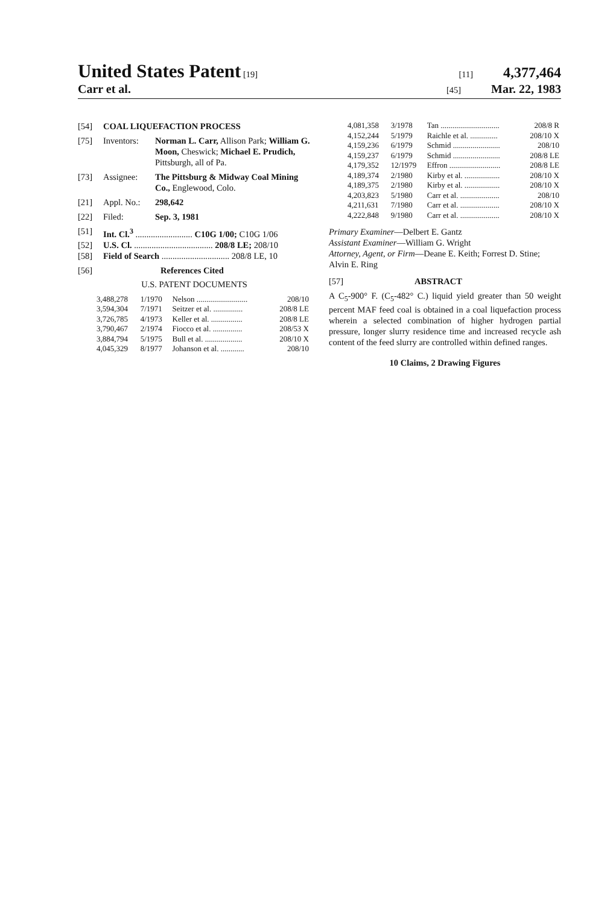United States Patent [19] [11] 4,377,464
Carr et al.
[45] Mar. 22, 1983
[54] COAL LIQUEFACTION PROCESS
[75] Inventors: Norman L. Carr, Allison Park; William G. Moon, Cheswick; Michael E. Prudich, Pittsburgh, all of Pa.
[73] Assignee: The Pittsburg & Midway Coal Mining Co., Englewood, Colo.
[21] Appl. No.: 298,642
[22] Filed: Sep. 3, 1981
[51] Int. Cl.<sup>3</sup> .......................... C10G 1/00; C10G 1/06
[52] U.S. Cl. .................................... 208/8 LE; 208/10
[58] Field of Search ............................... 208/8 LE, 10
[56] References Cited
U.S. PATENT DOCUMENTS
| 3,488,278 | 1/1970 | Nelson .......................... | 208/10 |
| 3,594,304 | 7/1971 | Seitzer et al. ............... | 208/8 LE |
| 3,726,785 | 4/1973 | Keller et al. ................ | 208/8 LE |
| 3,790,467 | 2/1974 | Fiocco et al. ............... | 208/53 X |
| 3,884,794 | 5/1975 | Bull et al. ................... | 208/10 X |
| 4,045,329 | 8/1977 | Johanson et al. ............ | 208/10 |
| 4,081,358 | 3/1978 | Tan .............................. | 208/8 R |
| 4,152,244 | 5/1979 | Raichle et al. .............. | 208/10 X |
| 4,159,236 | 6/1979 | Schmid ........................ | 208/10 |
| 4,159,237 | 6/1979 | Schmid ........................ | 208/8 LE |
| 4,179,352 | 12/1979 | Effron .......................... | 208/8 LE |
| 4,189,374 | 2/1980 | Kirby et al. .................. | 208/10 X |
| 4,189,375 | 2/1980 | Kirby et al. .................. | 208/10 X |
| 4,203,823 | 5/1980 | Carr et al. .................... | 208/10 |
| 4,211,631 | 7/1980 | Carr et al. .................... | 208/10 X |
| 4,222,848 | 9/1980 | Carr et al. .................... | 208/10 X |
Primary Examiner—Delbert E. Gantz
Assistant Examiner—William G. Wright
Attorney, Agent, or Firm—Deane E. Keith; Forrest D. Stine; Alvin E. Ring
[57] ABSTRACT
A C<sub>5</sub>-900° F. (C<sub>5</sub>-482° C.) liquid yield greater than 50 weight percent MAF feed coal is obtained in a coal liquefaction process wherein a selected combination of higher hydrogen partial pressure, longer slurry residence time and increased recycle ash content of the feed slurry are controlled within defined ranges.
10 Claims, 2 Drawing Figures